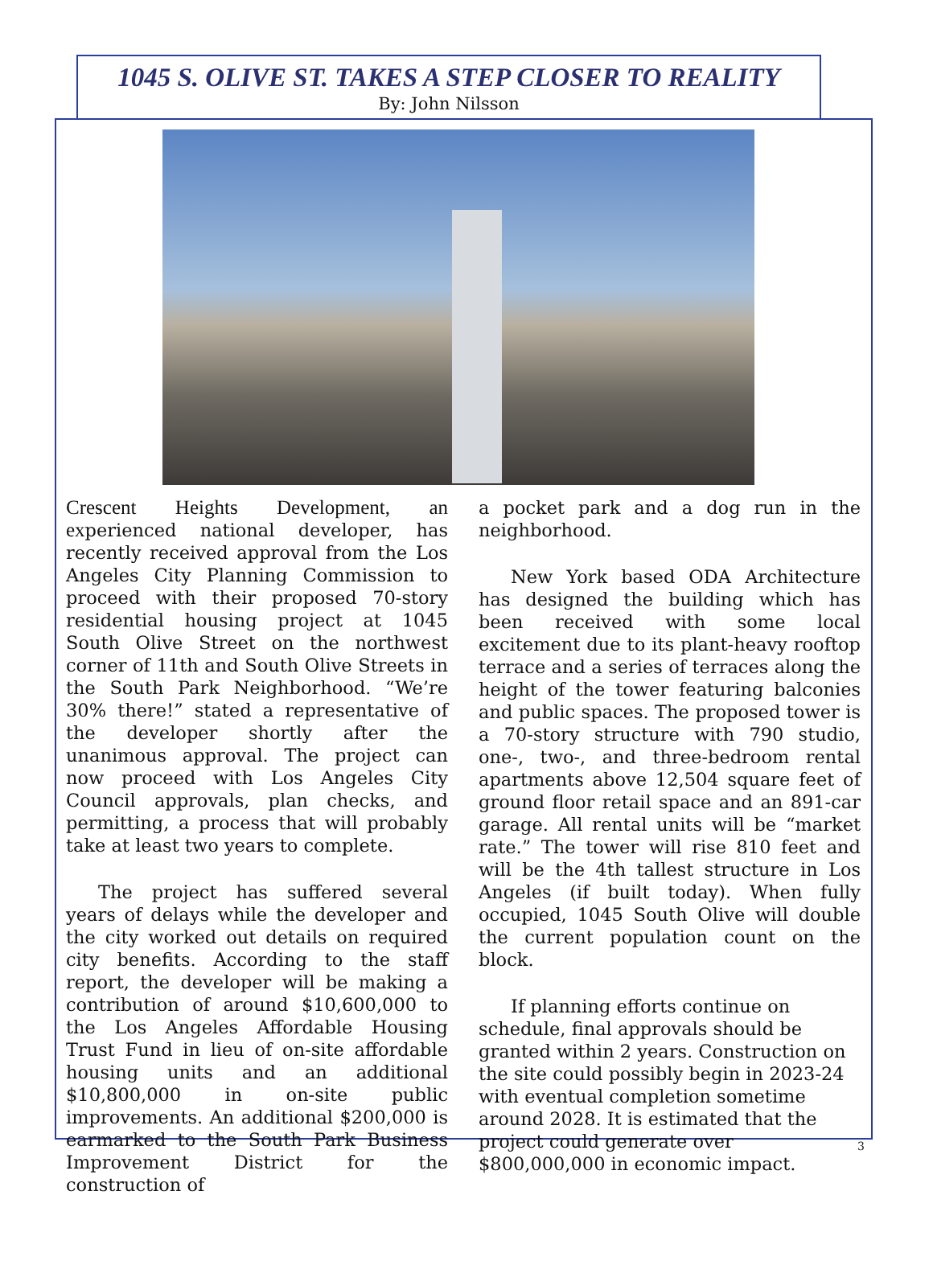1045 S. OLIVE ST. TAKES A STEP CLOSER TO REALITY
By: John Nilsson
Crescent Heights Development, an experienced national developer, has recently received approval from the Los Angeles City Planning Commission to proceed with their proposed 70-story residential housing project at 1045 South Olive Street on the northwest corner of 11th and South Olive Streets in the South Park Neighborhood. “We’re 30% there!” stated a representative of the developer shortly after the unanimous approval. The project can now proceed with Los Angeles City Council approvals, plan checks, and permitting, a process that will probably take at least two years to complete.
The project has suffered several years of delays while the developer and the city worked out details on required city benefits. According to the staff report, the developer will be making a contribution of around $10,600,000 to the Los Angeles Affordable Housing Trust Fund in lieu of on-site affordable housing units and an additional $10,800,000 in on-site public improvements. An additional $200,000 is earmarked to the South Park Business Improvement District for the construction of
a pocket park and a dog run in the neighborhood.
New York based ODA Architecture has designed the building which has been received with some local excitement due to its plant-heavy rooftop terrace and a series of terraces along the height of the tower featuring balconies and public spaces. The proposed tower is a 70-story structure with 790 studio, one-, two-, and three-bedroom rental apartments above 12,504 square feet of ground floor retail space and an 891-car garage. All rental units will be “market rate.” The tower will rise 810 feet and will be the 4th tallest structure in Los Angeles (if built today). When fully occupied, 1045 South Olive will double the current population count on the block.
If planning efforts continue on schedule, final approvals should be granted within 2 years. Construction on the site could possibly begin in 2023-24 with eventual completion sometime around 2028. It is estimated that the project could generate over $800,000,000 in economic impact.
3